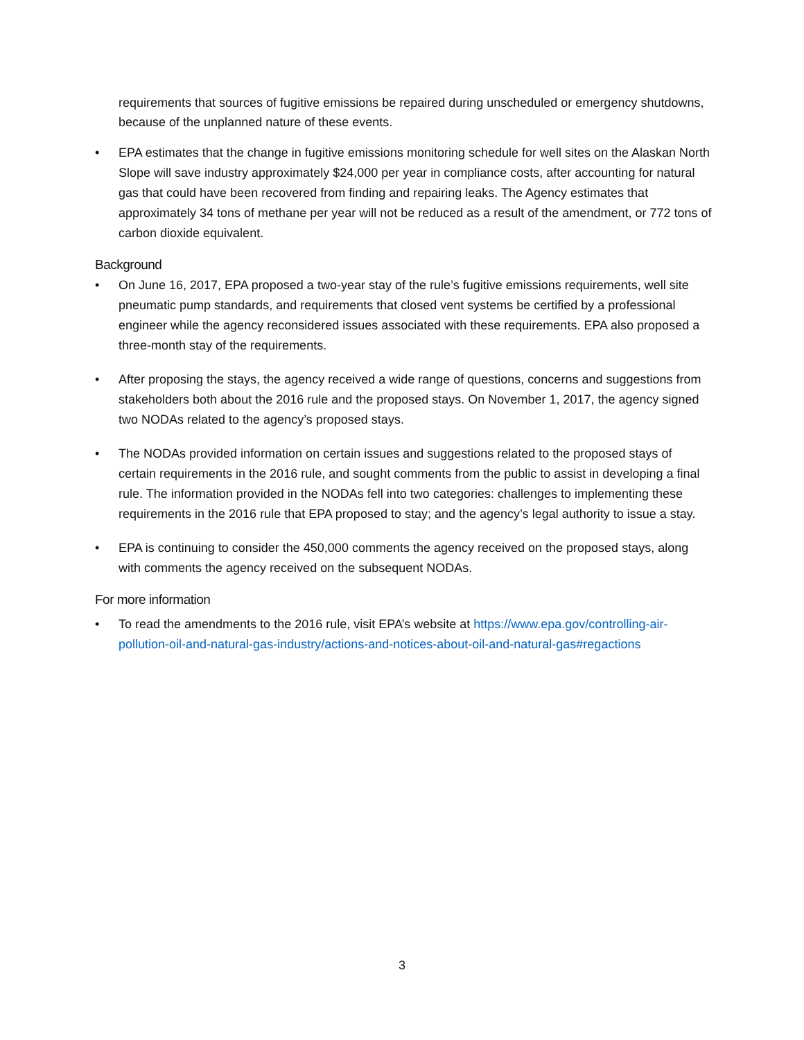requirements that sources of fugitive emissions be repaired during unscheduled or emergency shutdowns, because of the unplanned nature of these events.
• EPA estimates that the change in fugitive emissions monitoring schedule for well sites on the Alaskan North Slope will save industry approximately $24,000 per year in compliance costs, after accounting for natural gas that could have been recovered from finding and repairing leaks. The Agency estimates that approximately 34 tons of methane per year will not be reduced as a result of the amendment, or 772 tons of carbon dioxide equivalent.
Background
• On June 16, 2017, EPA proposed a two-year stay of the rule’s fugitive emissions requirements, well site pneumatic pump standards, and requirements that closed vent systems be certified by a professional engineer while the agency reconsidered issues associated with these requirements. EPA also proposed a three-month stay of the requirements.
• After proposing the stays, the agency received a wide range of questions, concerns and suggestions from stakeholders both about the 2016 rule and the proposed stays. On November 1, 2017, the agency signed two NODAs related to the agency’s proposed stays.
• The NODAs provided information on certain issues and suggestions related to the proposed stays of certain requirements in the 2016 rule, and sought comments from the public to assist in developing a final rule. The information provided in the NODAs fell into two categories: challenges to implementing these requirements in the 2016 rule that EPA proposed to stay; and the agency’s legal authority to issue a stay.
• EPA is continuing to consider the 450,000 comments the agency received on the proposed stays, along with comments the agency received on the subsequent NODAs.
For more information
• To read the amendments to the 2016 rule, visit EPA’s website at https://www.epa.gov/controlling-air-pollution-oil-and-natural-gas-industry/actions-and-notices-about-oil-and-natural-gas#regactions
3